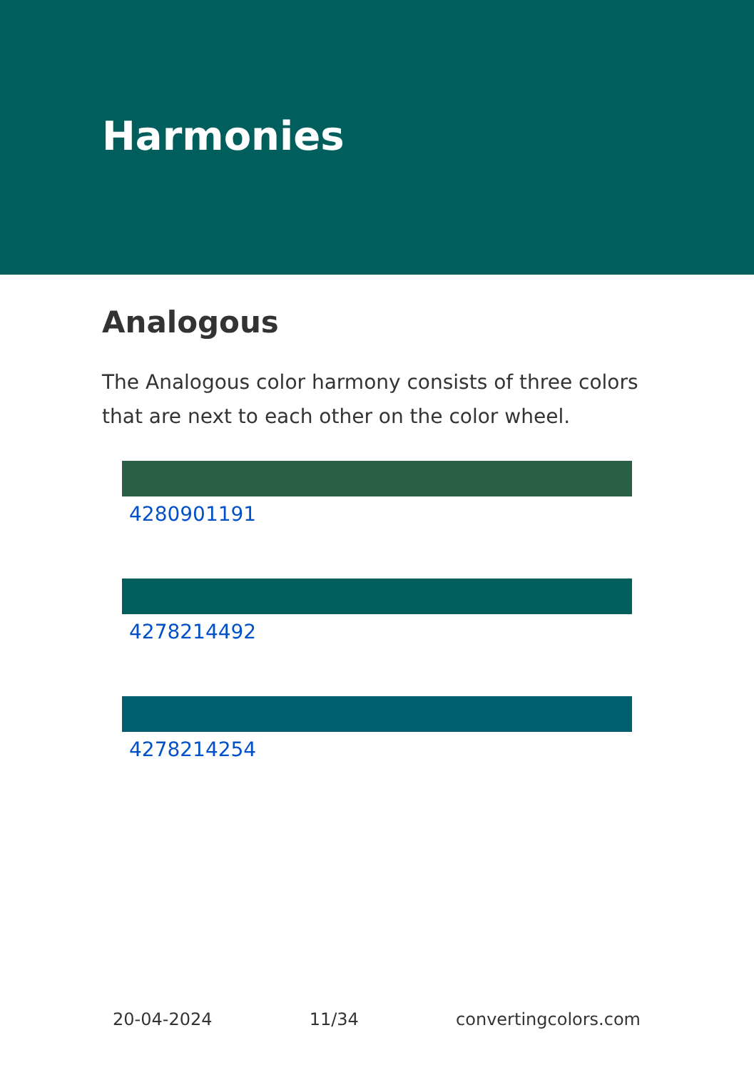Harmonies
Analogous
The Analogous color harmony consists of three colors that are next to each other on the color wheel.
4280901191
4278214492
4278214254
20-04-2024 11/34 convertingcolors.com